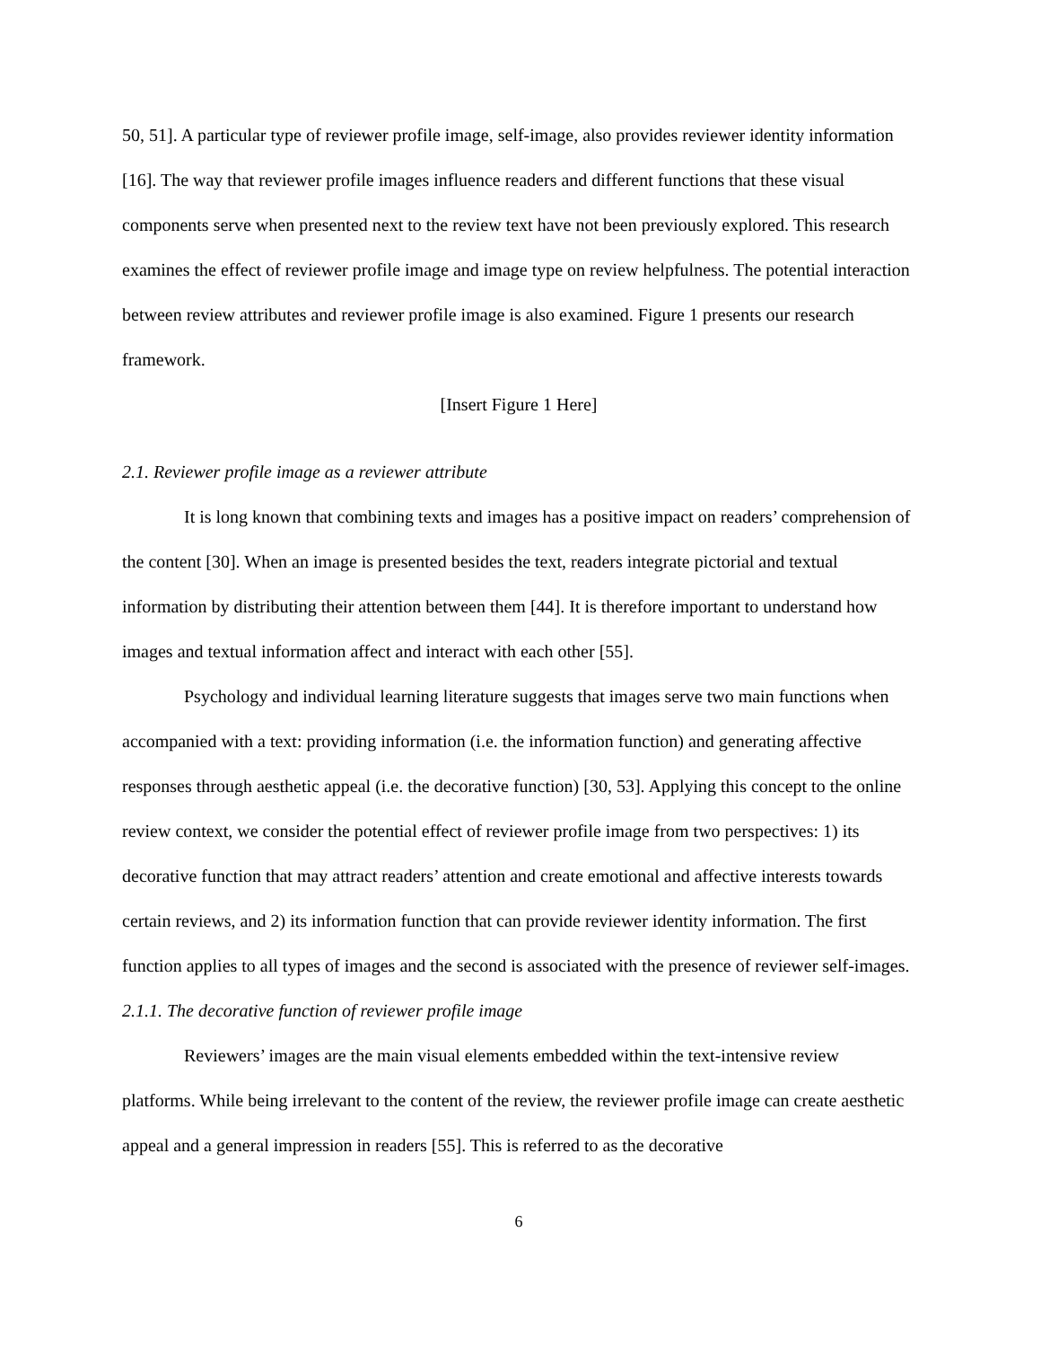50, 51]. A particular type of reviewer profile image, self-image, also provides reviewer identity information [16]. The way that reviewer profile images influence readers and different functions that these visual components serve when presented next to the review text have not been previously explored. This research examines the effect of reviewer profile image and image type on review helpfulness. The potential interaction between review attributes and reviewer profile image is also examined. Figure 1 presents our research framework.
[Insert Figure 1 Here]
2.1. Reviewer profile image as a reviewer attribute
It is long known that combining texts and images has a positive impact on readers’ comprehension of the content [30]. When an image is presented besides the text, readers integrate pictorial and textual information by distributing their attention between them [44]. It is therefore important to understand how images and textual information affect and interact with each other [55].
Psychology and individual learning literature suggests that images serve two main functions when accompanied with a text: providing information (i.e. the information function) and generating affective responses through aesthetic appeal (i.e. the decorative function) [30, 53]. Applying this concept to the online review context, we consider the potential effect of reviewer profile image from two perspectives: 1) its decorative function that may attract readers’ attention and create emotional and affective interests towards certain reviews, and 2) its information function that can provide reviewer identity information. The first function applies to all types of images and the second is associated with the presence of reviewer self-images.
2.1.1. The decorative function of reviewer profile image
Reviewers’ images are the main visual elements embedded within the text-intensive review platforms. While being irrelevant to the content of the review, the reviewer profile image can create aesthetic appeal and a general impression in readers [55]. This is referred to as the decorative
6